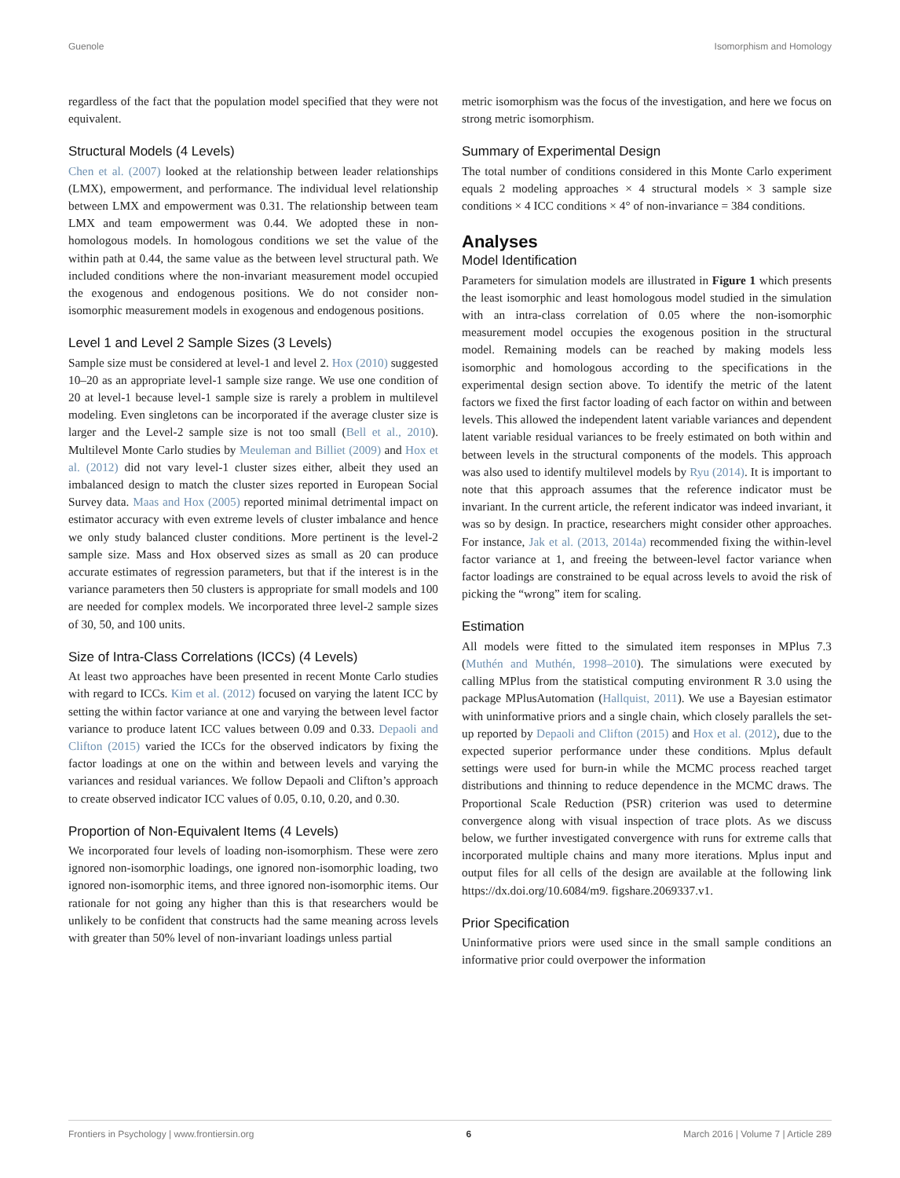Guenole Isomorphism and Homology
regardless of the fact that the population model specified that they were not equivalent.
Structural Models (4 Levels)
Chen et al. (2007) looked at the relationship between leader relationships (LMX), empowerment, and performance. The individual level relationship between LMX and empowerment was 0.31. The relationship between team LMX and team empowerment was 0.44. We adopted these in non-homologous models. In homologous conditions we set the value of the within path at 0.44, the same value as the between level structural path. We included conditions where the non-invariant measurement model occupied the exogenous and endogenous positions. We do not consider non-isomorphic measurement models in exogenous and endogenous positions.
Level 1 and Level 2 Sample Sizes (3 Levels)
Sample size must be considered at level-1 and level 2. Hox (2010) suggested 10–20 as an appropriate level-1 sample size range. We use one condition of 20 at level-1 because level-1 sample size is rarely a problem in multilevel modeling. Even singletons can be incorporated if the average cluster size is larger and the Level-2 sample size is not too small (Bell et al., 2010). Multilevel Monte Carlo studies by Meuleman and Billiet (2009) and Hox et al. (2012) did not vary level-1 cluster sizes either, albeit they used an imbalanced design to match the cluster sizes reported in European Social Survey data. Maas and Hox (2005) reported minimal detrimental impact on estimator accuracy with even extreme levels of cluster imbalance and hence we only study balanced cluster conditions. More pertinent is the level-2 sample size. Mass and Hox observed sizes as small as 20 can produce accurate estimates of regression parameters, but that if the interest is in the variance parameters then 50 clusters is appropriate for small models and 100 are needed for complex models. We incorporated three level-2 sample sizes of 30, 50, and 100 units.
Size of Intra-Class Correlations (ICCs) (4 Levels)
At least two approaches have been presented in recent Monte Carlo studies with regard to ICCs. Kim et al. (2012) focused on varying the latent ICC by setting the within factor variance at one and varying the between level factor variance to produce latent ICC values between 0.09 and 0.33. Depaoli and Clifton (2015) varied the ICCs for the observed indicators by fixing the factor loadings at one on the within and between levels and varying the variances and residual variances. We follow Depaoli and Clifton’s approach to create observed indicator ICC values of 0.05, 0.10, 0.20, and 0.30.
Proportion of Non-Equivalent Items (4 Levels)
We incorporated four levels of loading non-isomorphism. These were zero ignored non-isomorphic loadings, one ignored non-isomorphic loading, two ignored non-isomorphic items, and three ignored non-isomorphic items. Our rationale for not going any higher than this is that researchers would be unlikely to be confident that constructs had the same meaning across levels with greater than 50% level of non-invariant loadings unless partial
metric isomorphism was the focus of the investigation, and here we focus on strong metric isomorphism.
Summary of Experimental Design
The total number of conditions considered in this Monte Carlo experiment equals 2 modeling approaches × 4 structural models × 3 sample size conditions × 4 ICC conditions × 4° of non-invariance = 384 conditions.
Analyses
Model Identification
Parameters for simulation models are illustrated in Figure 1 which presents the least isomorphic and least homologous model studied in the simulation with an intra-class correlation of 0.05 where the non-isomorphic measurement model occupies the exogenous position in the structural model. Remaining models can be reached by making models less isomorphic and homologous according to the specifications in the experimental design section above. To identify the metric of the latent factors we fixed the first factor loading of each factor on within and between levels. This allowed the independent latent variable variances and dependent latent variable residual variances to be freely estimated on both within and between levels in the structural components of the models. This approach was also used to identify multilevel models by Ryu (2014). It is important to note that this approach assumes that the reference indicator must be invariant. In the current article, the referent indicator was indeed invariant, it was so by design. In practice, researchers might consider other approaches. For instance, Jak et al. (2013, 2014a) recommended fixing the within-level factor variance at 1, and freeing the between-level factor variance when factor loadings are constrained to be equal across levels to avoid the risk of picking the “wrong” item for scaling.
Estimation
All models were fitted to the simulated item responses in MPlus 7.3 (Muthén and Muthén, 1998–2010). The simulations were executed by calling MPlus from the statistical computing environment R 3.0 using the package MPlusAutomation (Hallquist, 2011). We use a Bayesian estimator with uninformative priors and a single chain, which closely parallels the set-up reported by Depaoli and Clifton (2015) and Hox et al. (2012), due to the expected superior performance under these conditions. Mplus default settings were used for burn-in while the MCMC process reached target distributions and thinning to reduce dependence in the MCMC draws. The Proportional Scale Reduction (PSR) criterion was used to determine convergence along with visual inspection of trace plots. As we discuss below, we further investigated convergence with runs for extreme calls that incorporated multiple chains and many more iterations. Mplus input and output files for all cells of the design are available at the following link https://dx.doi.org/10.6084/m9. figshare.2069337.v1.
Prior Specification
Uninformative priors were used since in the small sample conditions an informative prior could overpower the information
Frontiers in Psychology | www.frontiersin.org 6 March 2016 | Volume 7 | Article 289